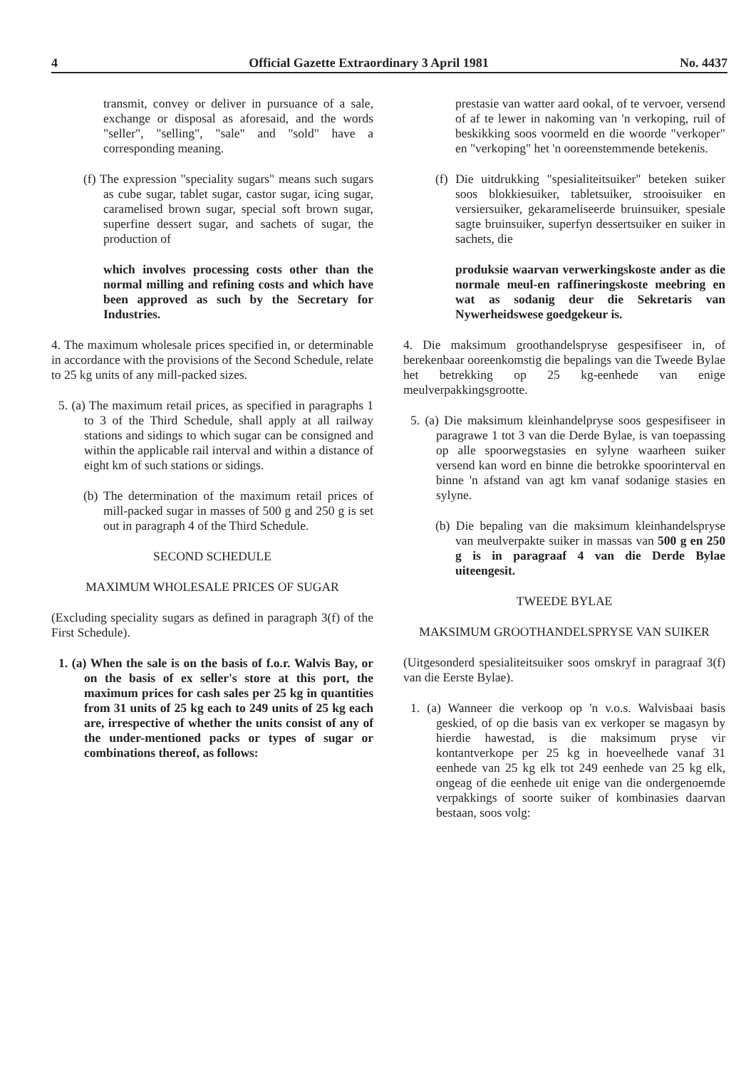4 Official Gazette Extraordinary 3 April 1981 No. 4437
transmit, convey or deliver in pursuance of a sale, exchange or disposal as aforesaid, and the words "seller", "selling", "sale" and "sold" have a corresponding meaning.
(f) The expression "speciality sugars" means such sugars as cube sugar, tablet sugar, castor sugar, icing sugar, caramelised brown sugar, special soft brown sugar, superfine dessert sugar, and sachets of sugar, the production of
which involves processing costs other than the normal milling and refining costs and which have been approved as such by the Secretary for Industries.
4. The maximum wholesale prices specified in, or determinable in accordance with the provisions of the Second Schedule, relate to 25 kg units of any mill-packed sizes.
5. (a) The maximum retail prices, as specified in paragraphs 1 to 3 of the Third Schedule, shall apply at all railway stations and sidings to which sugar can be consigned and within the applicable rail interval and within a distance of eight km of such stations or sidings.
(b) The determination of the maximum retail prices of mill-packed sugar in masses of 500 g and 250 g is set out in paragraph 4 of the Third Schedule.
SECOND SCHEDULE
MAXIMUM WHOLESALE PRICES OF SUGAR
(Excluding speciality sugars as defined in paragraph 3(f) of the First Schedule).
1. (a) When the sale is on the basis of f.o.r. Walvis Bay, or on the basis of ex seller's store at this port, the maximum prices for cash sales per 25 kg in quantities from 31 units of 25 kg each to 249 units of 25 kg each are, irrespective of whether the units consist of any of the under-mentioned packs or types of sugar or combinations thereof, as follows:
prestasie van watter aard ookal, of te vervoer, versend of af te lewer in nakoming van 'n verkoping, ruil of beskikking soos voormeld en die woorde "verkoper" en "verkoping" het 'n ooreenstemmende betekenis.
(f) Die uitdrukking "spesialiteitsuiker" beteken suiker soos blokkiesuiker, tabletsuiker, strooisuiker en versiersuiker, gekarameliseerde bruinsuiker, spesiale sagte bruinsuiker, superfyn dessertsuiker en suiker in sachets, die
produksie waarvan verwerkingskoste ander as die normale meul-en raffineringskoste meebring en wat as sodanig deur die Sekretaris van Nywerheidswese goedgekeur is.
4. Die maksimum groothandelspryse gespesifiseer in, of berekenbaar ooreenkomstig die bepalings van die Tweede Bylae het betrekking op 25 kg-eenhede van enige meulverpakkingsgrootte.
5. (a) Die maksimum kleinhandelpryse soos gespesifiseer in paragrawe 1 tot 3 van die Derde Bylae, is van toepassing op alle spoorwegstasies en sylyne waarheen suiker versend kan word en binne die betrokke spoorinterval en binne 'n afstand van agt km vanaf sodanige stasies en sylyne.
(b) Die bepaling van die maksimum kleinhandelspryse van meulverpakte suiker in massas van 500 g en 250 g is in paragraaf 4 van die Derde Bylae uiteengesit.
TWEEDE BYLAE
MAKSIMUM GROOTHANDELSPRYSE VAN SUIKER
(Uitgesonderd spesialiteitsuiker soos omskryf in paragraaf 3(f) van die Eerste Bylae).
1. (a) Wanneer die verkoop op 'n v.o.s. Walvisbaai basis geskied, of op die basis van ex verkoper se magasyn by hierdie hawestad, is die maksimum pryse vir kontantverkope per 25 kg in hoeveelhede vanaf 31 eenhede van 25 kg elk tot 249 eenhede van 25 kg elk, ongeag of die eenhede uit enige van die ondergenoemde verpakkings of soorte suiker of kombinasies daarvan bestaan, soos volg: